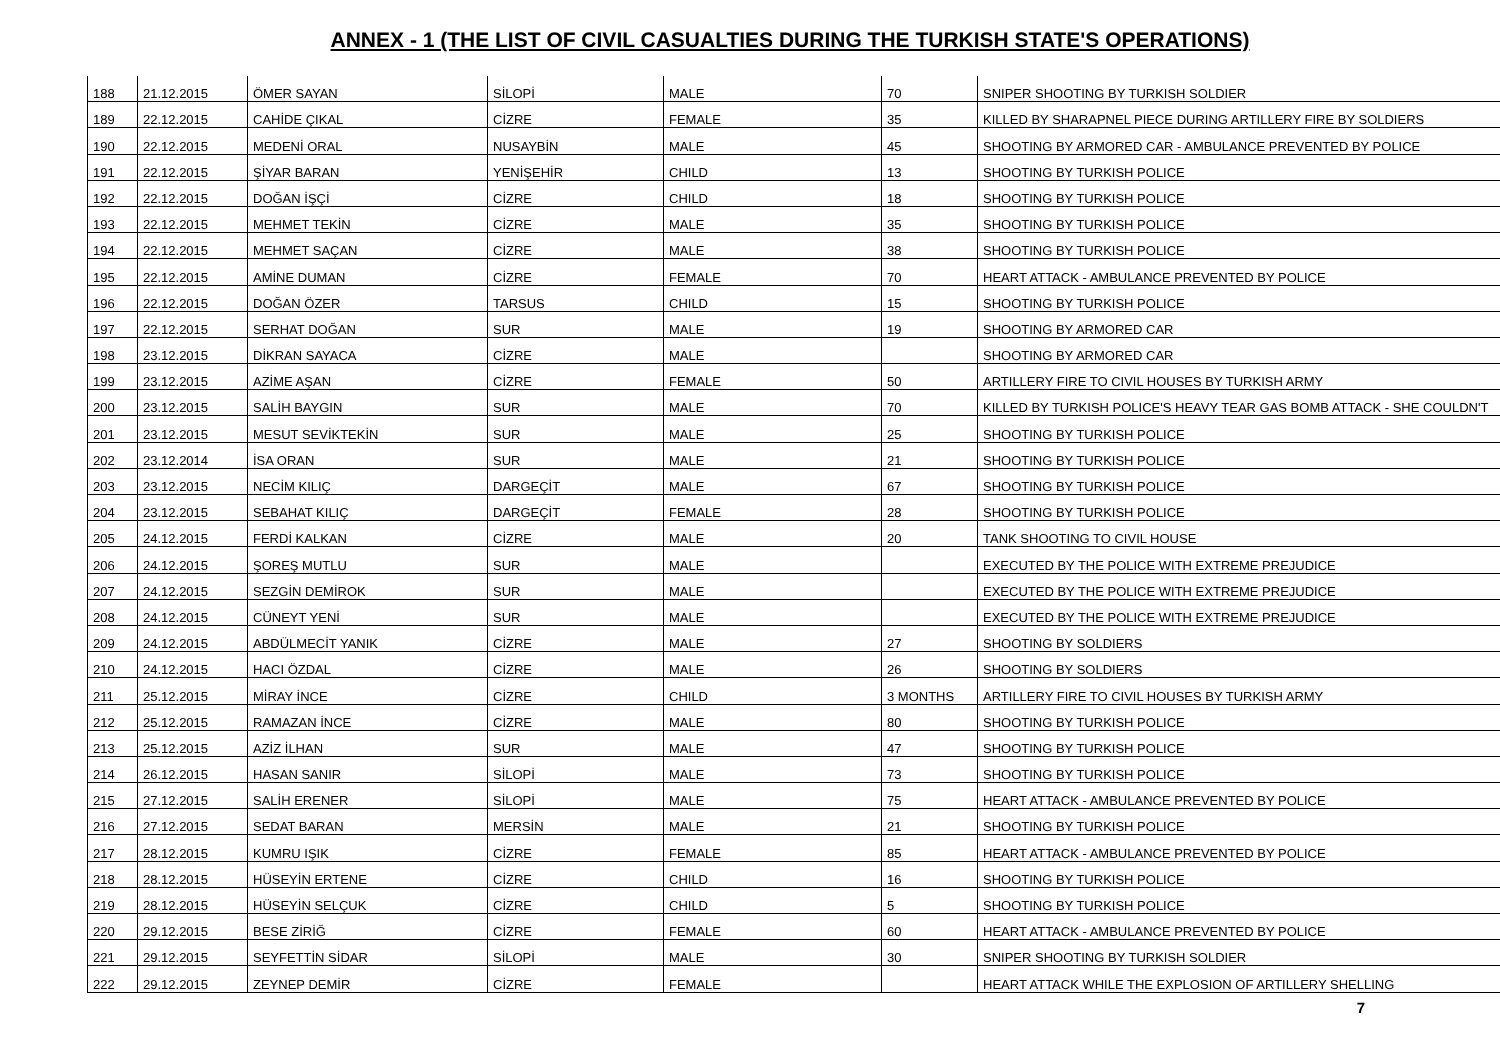ANNEX - 1 (THE LIST OF CIVIL CASUALTIES DURING THE TURKISH STATE'S OPERATIONS)
| 188 | 21.12.2015 | ÖMER SAYAN | SİLOPİ | MALE | 70 | SNIPER SHOOTING BY TURKISH SOLDIER |
| 189 | 22.12.2015 | CAHİDE ÇIKAL | CİZRE | FEMALE | 35 | KILLED BY SHARAPNEL PIECE DURING ARTILLERY FIRE BY SOLDIERS |
| 190 | 22.12.2015 | MEDENİ ORAL | NUSAYBİN | MALE | 45 | SHOOTING BY ARMORED CAR - AMBULANCE PREVENTED BY POLICE |
| 191 | 22.12.2015 | ŞİYAR BARAN | YENİŞEHİR | CHILD | 13 | SHOOTING BY TURKISH POLICE |
| 192 | 22.12.2015 | DOĞAN İŞÇİ | CİZRE | CHILD | 18 | SHOOTING BY TURKISH POLICE |
| 193 | 22.12.2015 | MEHMET TEKİN | CİZRE | MALE | 35 | SHOOTING BY TURKISH POLICE |
| 194 | 22.12.2015 | MEHMET SAÇAN | CİZRE | MALE | 38 | SHOOTING BY TURKISH POLICE |
| 195 | 22.12.2015 | AMİNE DUMAN | CİZRE | FEMALE | 70 | HEART ATTACK - AMBULANCE PREVENTED BY POLICE |
| 196 | 22.12.2015 | DOĞAN ÖZER | TARSUS | CHILD | 15 | SHOOTING BY TURKISH POLICE |
| 197 | 22.12.2015 | SERHAT DOĞAN | SUR | MALE | 19 | SHOOTING BY ARMORED CAR |
| 198 | 23.12.2015 | DİKRAN SAYACA | CİZRE | MALE | | SHOOTING BY ARMORED CAR |
| 199 | 23.12.2015 | AZİME AŞAN | CİZRE | FEMALE | 50 | ARTILLERY FIRE TO CIVIL HOUSES BY TURKISH ARMY |
| 200 | 23.12.2015 | SALİH BAYGIN | SUR | MALE | 70 | KILLED BY TURKISH POLICE'S HEAVY TEAR GAS BOMB ATTACK - SHE COULDN'T |
| 201 | 23.12.2015 | MESUT SEVİKTEKİN | SUR | MALE | 25 | SHOOTING BY TURKISH POLICE |
| 202 | 23.12.2014 | İSA ORAN | SUR | MALE | 21 | SHOOTING BY TURKISH POLICE |
| 203 | 23.12.2015 | NECİM KILIÇ | DARGEÇİT | MALE | 67 | SHOOTING BY TURKISH POLICE |
| 204 | 23.12.2015 | SEBAHAT KILIÇ | DARGEÇİT | FEMALE | 28 | SHOOTING BY TURKISH POLICE |
| 205 | 24.12.2015 | FERDİ KALKAN | CİZRE | MALE | 20 | TANK SHOOTING TO CIVIL HOUSE |
| 206 | 24.12.2015 | ŞOREŞ MUTLU | SUR | MALE | | EXECUTED BY THE POLICE WITH EXTREME PREJUDICE |
| 207 | 24.12.2015 | SEZGİN DEMİROK | SUR | MALE | | EXECUTED BY THE POLICE WITH EXTREME PREJUDICE |
| 208 | 24.12.2015 | CÜNEYT YENİ | SUR | MALE | | EXECUTED BY THE POLICE WITH EXTREME PREJUDICE |
| 209 | 24.12.2015 | ABDÜLMECİT YANIK | CİZRE | MALE | 27 | SHOOTING BY SOLDIERS |
| 210 | 24.12.2015 | HACI ÖZDAL | CİZRE | MALE | 26 | SHOOTING BY SOLDIERS |
| 211 | 25.12.2015 | MİRAY İNCE | CİZRE | CHILD | 3 MONTHS | ARTILLERY FIRE TO CIVIL HOUSES BY TURKISH ARMY |
| 212 | 25.12.2015 | RAMAZAN İNCE | CİZRE | MALE | 80 | SHOOTING BY TURKISH POLICE |
| 213 | 25.12.2015 | AZİZ İLHAN | SUR | MALE | 47 | SHOOTING BY TURKISH POLICE |
| 214 | 26.12.2015 | HASAN SANIR | SİLOPİ | MALE | 73 | SHOOTING BY TURKISH POLICE |
| 215 | 27.12.2015 | SALİH ERENER | SİLOPİ | MALE | 75 | HEART ATTACK - AMBULANCE PREVENTED BY POLICE |
| 216 | 27.12.2015 | SEDAT BARAN | MERSİN | MALE | 21 | SHOOTING BY TURKISH POLICE |
| 217 | 28.12.2015 | KUMRU IŞIK | CİZRE | FEMALE | 85 | HEART ATTACK - AMBULANCE PREVENTED BY POLICE |
| 218 | 28.12.2015 | HÜSEYİN ERTENE | CİZRE | CHILD | 16 | SHOOTING BY TURKISH POLICE |
| 219 | 28.12.2015 | HÜSEYİN SELÇUK | CİZRE | CHILD | 5 | SHOOTING BY TURKISH POLICE |
| 220 | 29.12.2015 | BESE ZİRİĞ | CİZRE | FEMALE | 60 | HEART ATTACK - AMBULANCE PREVENTED BY POLICE |
| 221 | 29.12.2015 | SEYFETTİN SİDAR | SİLOPİ | MALE | 30 | SNIPER SHOOTING BY TURKISH SOLDIER |
| 222 | 29.12.2015 | ZEYNEP DEMİR | CİZRE | FEMALE | | HEART ATTACK WHILE THE EXPLOSION OF ARTILLERY SHELLING |
7